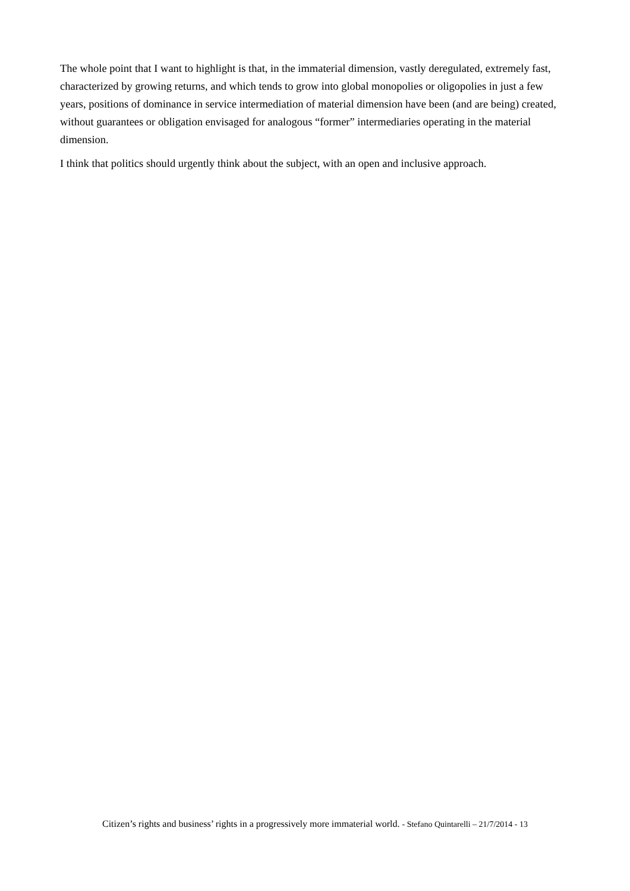The whole point that I want to highlight is that, in the immaterial dimension, vastly deregulated, extremely fast, characterized by growing returns, and which tends to grow into global monopolies or oligopolies in just a few years, positions of dominance in service intermediation of material dimension have been (and are being) created, without guarantees or obligation envisaged for analogous “former” intermediaries operating in the material dimension.
I think that politics should urgently think about the subject, with an open and inclusive approach.
Citizen’s rights and business’ rights in a progressively more immaterial world. - Stefano Quintarelli – 21/7/2014 - 13